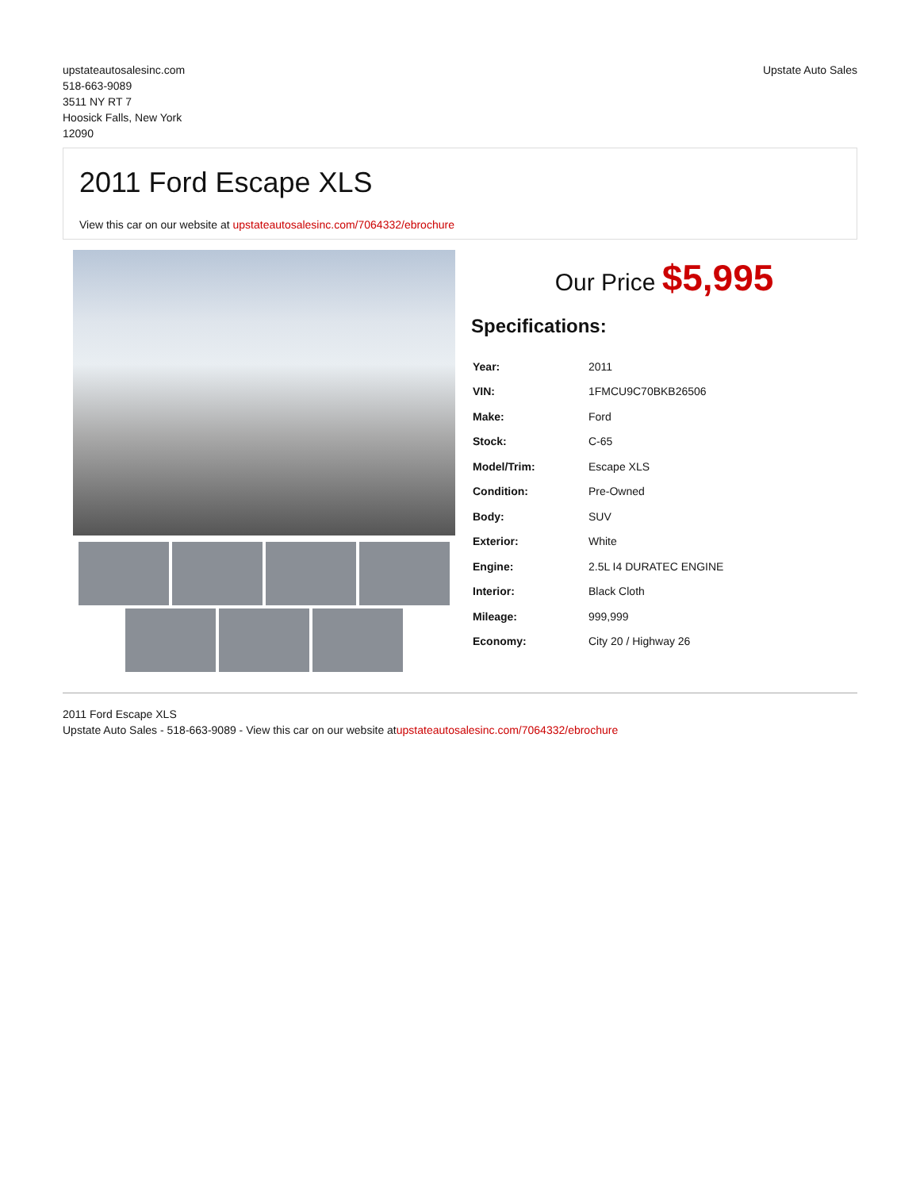upstateautosalesinc.com
518-663-9089
3511 NY RT 7
Hoosick Falls, New York
12090
Upstate Auto Sales
2011 Ford Escape XLS
View this car on our website at upstateautosalesinc.com/7064332/ebrochure
Our Price $5,995
Specifications:
| Year: | 2011 |
| VIN: | 1FMCU9C70BKB26506 |
| Make: | Ford |
| Stock: | C-65 |
| Model/Trim: | Escape XLS |
| Condition: | Pre-Owned |
| Body: | SUV |
| Exterior: | White |
| Engine: | 2.5L I4 DURATEC ENGINE |
| Interior: | Black Cloth |
| Mileage: | 999,999 |
| Economy: | City 20 / Highway 26 |
2011 Ford Escape XLS
Upstate Auto Sales - 518-663-9089 - View this car on our website atupstateautosalesinc.com/7064332/ebrochure